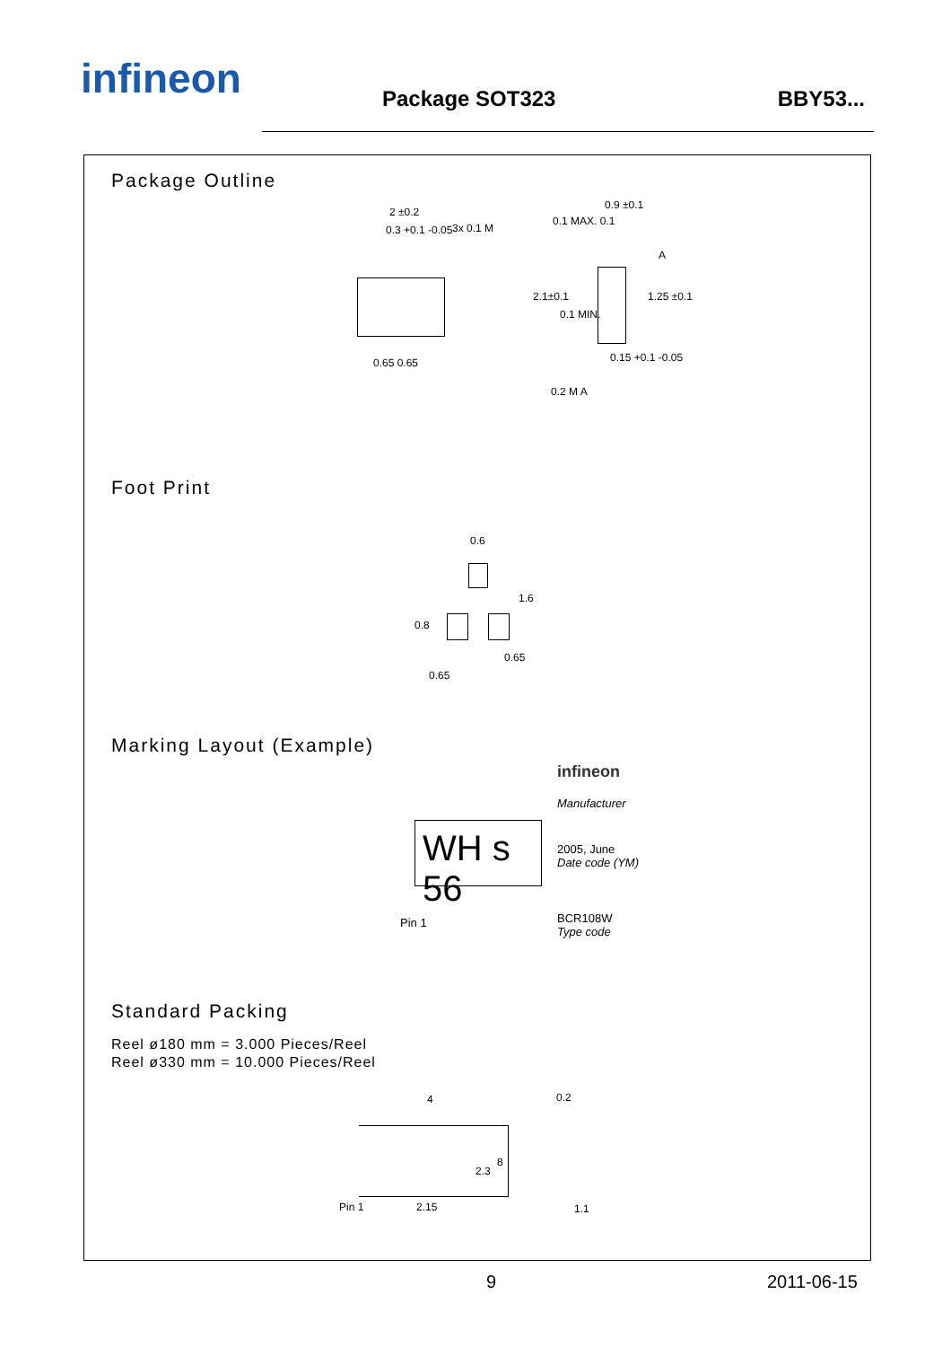infineon
Package SOT323
BBY53...
Package Outline
2 ±0.2
0.3 +0.1 -0.05 3x 0.1 M
0.65 0.65
0.1 MAX. 0.1
0.9 ±0.1
A
2.1±0.1
0.1 MIN.
1.25 ±0.1
0.15 +0.1 -0.05
0.2 M A
Foot Print
0.6
1.6
0.8
0.65
0.65
Marking Layout (Example)
WH s 56
infineon
Manufacturer
2005, June
Date code (YM)
Pin 1 BCR108W
Type code
Standard Packing
Reel ø180 mm = 3.000 Pieces/Reel
Reel ø330 mm = 10.000 Pieces/Reel
4 0.2
2.3
8
Pin 1 2.15 1.1
9 2011-06-15